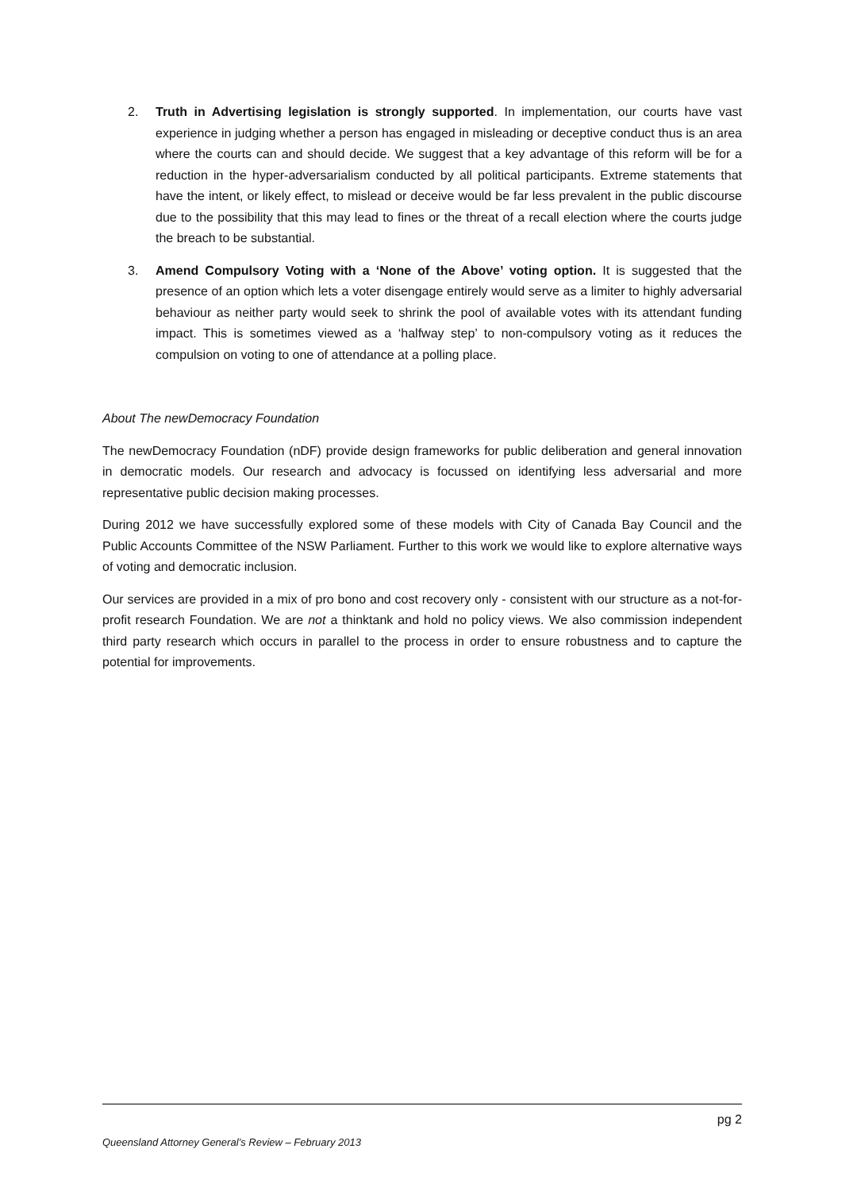2. Truth in Advertising legislation is strongly supported. In implementation, our courts have vast experience in judging whether a person has engaged in misleading or deceptive conduct thus is an area where the courts can and should decide. We suggest that a key advantage of this reform will be for a reduction in the hyper-adversarialism conducted by all political participants. Extreme statements that have the intent, or likely effect, to mislead or deceive would be far less prevalent in the public discourse due to the possibility that this may lead to fines or the threat of a recall election where the courts judge the breach to be substantial.
3. Amend Compulsory Voting with a ‘None of the Above’ voting option. It is suggested that the presence of an option which lets a voter disengage entirely would serve as a limiter to highly adversarial behaviour as neither party would seek to shrink the pool of available votes with its attendant funding impact. This is sometimes viewed as a ‘halfway step’ to non-compulsory voting as it reduces the compulsion on voting to one of attendance at a polling place.
About The newDemocracy Foundation
The newDemocracy Foundation (nDF) provide design frameworks for public deliberation and general innovation in democratic models. Our research and advocacy is focussed on identifying less adversarial and more representative public decision making processes.
During 2012 we have successfully explored some of these models with City of Canada Bay Council and the Public Accounts Committee of the NSW Parliament. Further to this work we would like to explore alternative ways of voting and democratic inclusion.
Our services are provided in a mix of pro bono and cost recovery only - consistent with our structure as a not-for-profit research Foundation. We are not a thinktank and hold no policy views. We also commission independent third party research which occurs in parallel to the process in order to ensure robustness and to capture the potential for improvements.
pg 2
Queensland Attorney General’s Review – February 2013